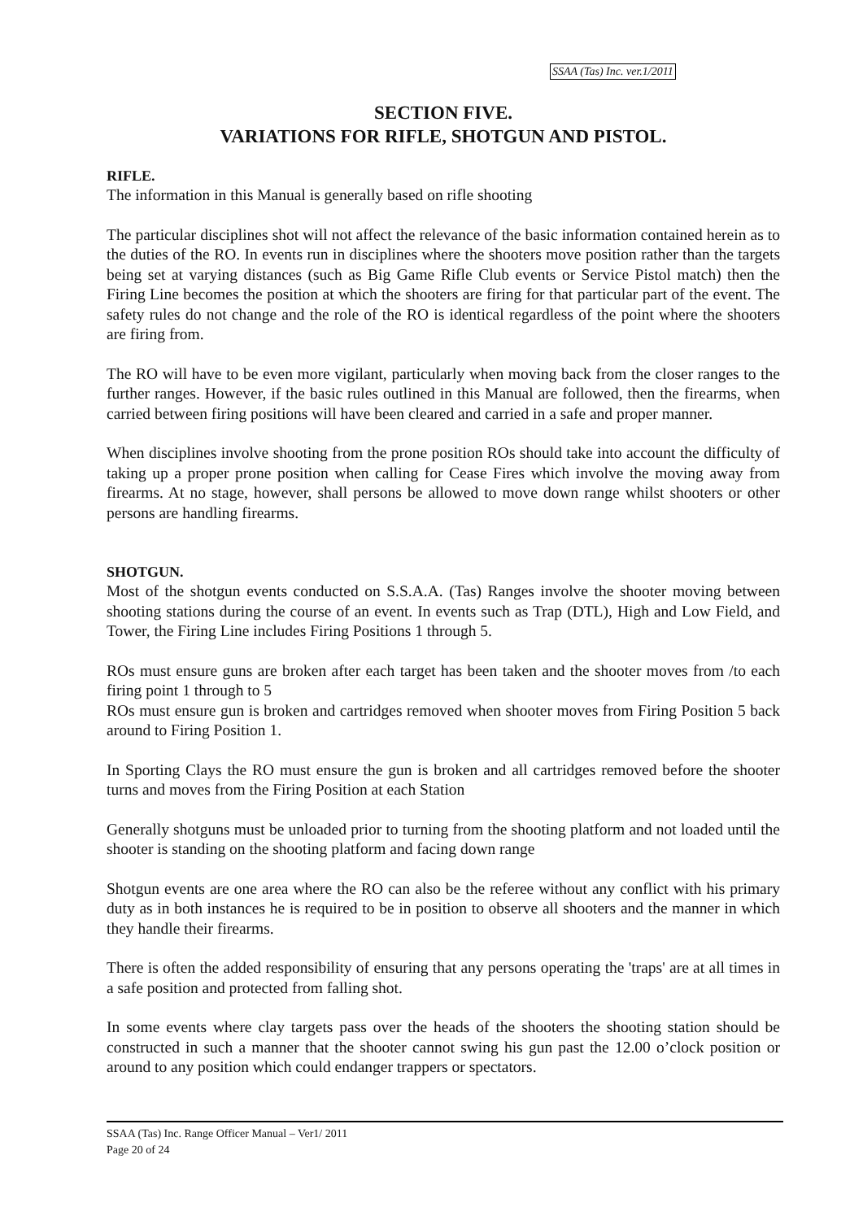SSAA (Tas) Inc. ver.1/2011
SECTION FIVE.
VARIATIONS FOR RIFLE, SHOTGUN AND PISTOL.
RIFLE.
The information in this Manual is generally based on rifle shooting
The particular disciplines shot will not affect the relevance of the basic information contained herein as to the duties of the RO. In events run in disciplines where the shooters move position rather than the targets being set at varying distances (such as Big Game Rifle Club events or Service Pistol match) then the Firing Line becomes the position at which the shooters are firing for that particular part of the event. The safety rules do not change and the role of the RO is identical regardless of the point where the shooters are firing from.
The RO will have to be even more vigilant, particularly when moving back from the closer ranges to the further ranges. However, if the basic rules outlined in this Manual are followed, then the firearms, when carried between firing positions will have been cleared and carried in a safe and proper manner.
When disciplines involve shooting from the prone position ROs should take into account the difficulty of taking up a proper prone position when calling for Cease Fires which involve the moving away from firearms. At no stage, however, shall persons be allowed to move down range whilst shooters or other persons are handling firearms.
SHOTGUN.
Most of the shotgun events conducted on S.S.A.A. (Tas) Ranges involve the shooter moving between shooting stations during the course of an event. In events such as Trap (DTL), High and Low Field, and Tower, the Firing Line includes Firing Positions 1 through 5.
ROs must ensure guns are broken after each target has been taken and the shooter moves from /to each firing point 1 through to 5
ROs must ensure gun is broken and cartridges removed when shooter moves from Firing Position 5 back around to Firing Position 1.
In Sporting Clays the RO must ensure the gun is broken and all cartridges removed before the shooter turns and moves from the Firing Position at each Station
Generally shotguns must be unloaded prior to turning from the shooting platform and not loaded until the shooter is standing on the shooting platform and facing down range
Shotgun events are one area where the RO can also be the referee without any conflict with his primary duty as in both instances he is required to be in position to observe all shooters and the manner in which they handle their firearms.
There is often the added responsibility of ensuring that any persons operating the 'traps' are at all times in a safe position and protected from falling shot.
In some events where clay targets pass over the heads of the shooters the shooting station should be constructed in such a manner that the shooter cannot swing his gun past the 12.00 o’clock position or around to any position which could endanger trappers or spectators.
SSAA (Tas) Inc. Range Officer Manual – Ver1/ 2011
Page 20 of 24